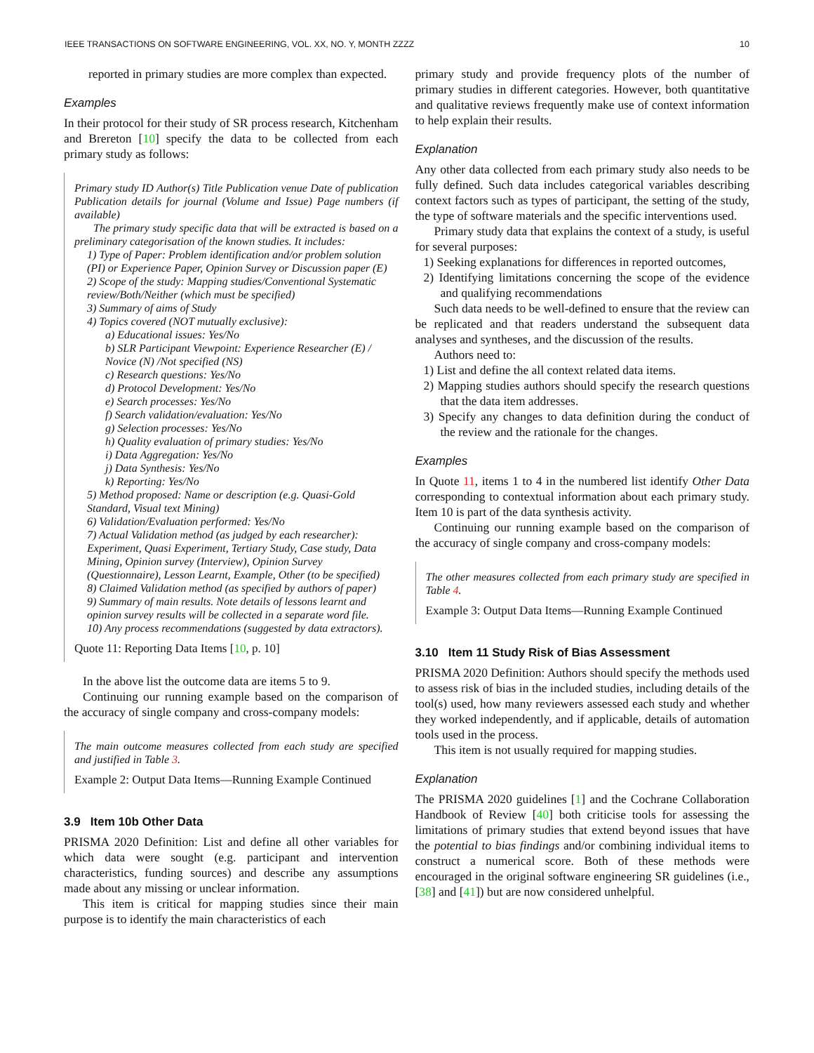IEEE TRANSACTIONS ON SOFTWARE ENGINEERING, VOL. XX, NO. Y, MONTH ZZZZ 10
reported in primary studies are more complex than expected.
Examples
In their protocol for their study of SR process research, Kitchenham and Brereton [10] specify the data to be collected from each primary study as follows:
Primary study ID Author(s) Title Publication venue Date of publication Publication details for journal (Volume and Issue) Page numbers (if available)
The primary study specific data that will be extracted is based on a preliminary categorisation of the known studies. It includes:
1) Type of Paper: Problem identification and/or problem solution (PI) or Experience Paper, Opinion Survey or Discussion paper (E)
2) Scope of the study: Mapping studies/Conventional Systematic review/Both/Neither (which must be specified)
3) Summary of aims of Study
4) Topics covered (NOT mutually exclusive):
a) Educational issues: Yes/No
b) SLR Participant Viewpoint: Experience Researcher (E) / Novice (N) /Not specified (NS)
c) Research questions: Yes/No
d) Protocol Development: Yes/No
e) Search processes: Yes/No
f) Search validation/evaluation: Yes/No
g) Selection processes: Yes/No
h) Quality evaluation of primary studies: Yes/No
i) Data Aggregation: Yes/No
j) Data Synthesis: Yes/No
k) Reporting: Yes/No
5) Method proposed: Name or description (e.g. Quasi-Gold Standard, Visual text Mining)
6) Validation/Evaluation performed: Yes/No
7) Actual Validation method (as judged by each researcher): Experiment, Quasi Experiment, Tertiary Study, Case study, Data Mining, Opinion survey (Interview), Opinion Survey (Questionnaire), Lesson Learnt, Example, Other (to be specified)
8) Claimed Validation method (as specified by authors of paper)
9) Summary of main results. Note details of lessons learnt and opinion survey results will be collected in a separate word file.
10) Any process recommendations (suggested by data extractors).
Quote 11: Reporting Data Items [10, p. 10]
In the above list the outcome data are items 5 to 9.
Continuing our running example based on the comparison of the accuracy of single company and cross-company models:
The main outcome measures collected from each study are specified and justified in Table 3.
Example 2: Output Data Items—Running Example Continued
3.9 Item 10b Other Data
PRISMA 2020 Definition: List and define all other variables for which data were sought (e.g. participant and intervention characteristics, funding sources) and describe any assumptions made about any missing or unclear information.
This item is critical for mapping studies since their main purpose is to identify the main characteristics of each
primary study and provide frequency plots of the number of primary studies in different categories. However, both quantitative and qualitative reviews frequently make use of context information to help explain their results.
Explanation
Any other data collected from each primary study also needs to be fully defined. Such data includes categorical variables describing context factors such as types of participant, the setting of the study, the type of software materials and the specific interventions used.
Primary study data that explains the context of a study, is useful for several purposes:
1) Seeking explanations for differences in reported outcomes,
2) Identifying limitations concerning the scope of the evidence and qualifying recommendations
Such data needs to be well-defined to ensure that the review can be replicated and that readers understand the subsequent data analyses and syntheses, and the discussion of the results.
Authors need to:
1) List and define the all context related data items.
2) Mapping studies authors should specify the research questions that the data item addresses.
3) Specify any changes to data definition during the conduct of the review and the rationale for the changes.
Examples
In Quote 11, items 1 to 4 in the numbered list identify Other Data corresponding to contextual information about each primary study. Item 10 is part of the data synthesis activity.
Continuing our running example based on the comparison of the accuracy of single company and cross-company models:
The other measures collected from each primary study are specified in Table 4.
Example 3: Output Data Items—Running Example Continued
3.10 Item 11 Study Risk of Bias Assessment
PRISMA 2020 Definition: Authors should specify the methods used to assess risk of bias in the included studies, including details of the tool(s) used, how many reviewers assessed each study and whether they worked independently, and if applicable, details of automation tools used in the process.
This item is not usually required for mapping studies.
Explanation
The PRISMA 2020 guidelines [1] and the Cochrane Collaboration Handbook of Review [40] both criticise tools for assessing the limitations of primary studies that extend beyond issues that have the potential to bias findings and/or combining individual items to construct a numerical score. Both of these methods were encouraged in the original software engineering SR guidelines (i.e., [38] and [41]) but are now considered unhelpful.